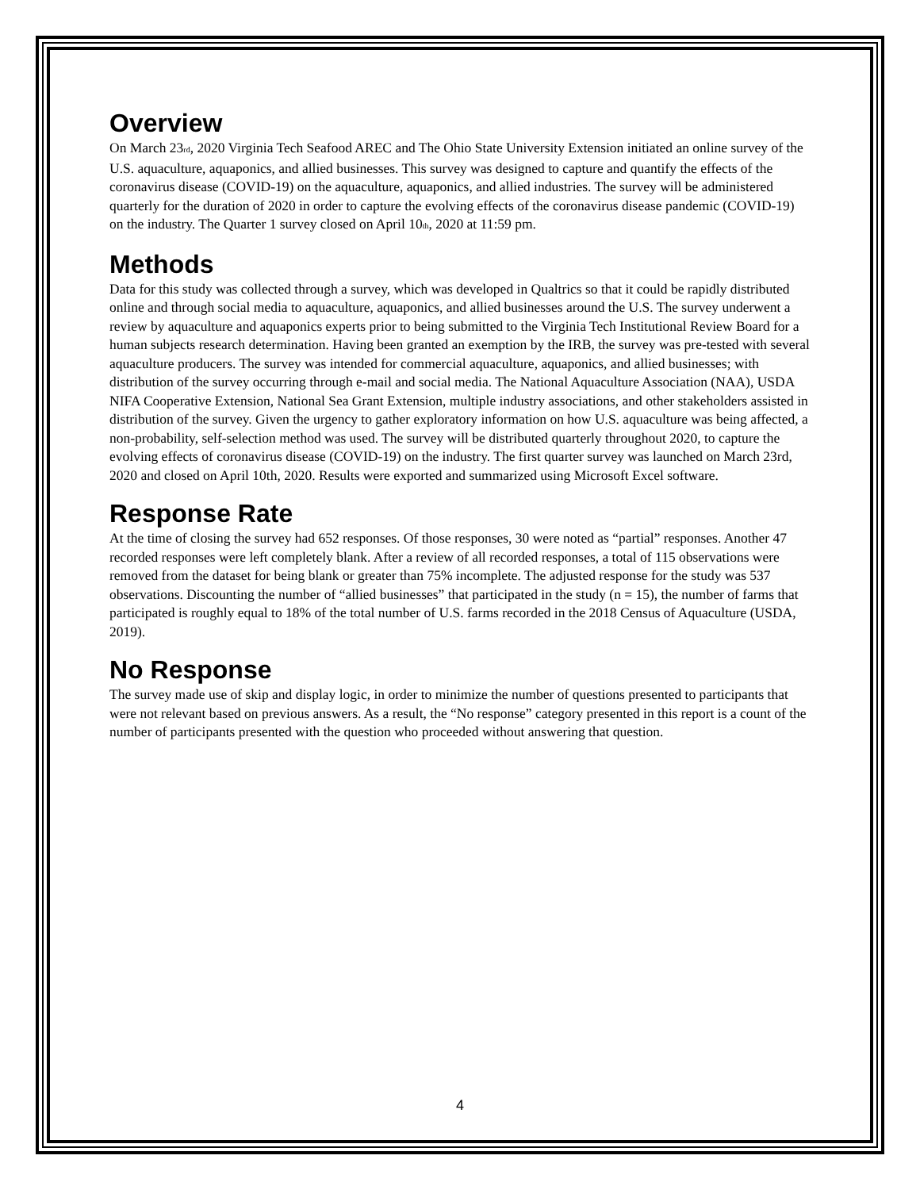Overview
On March 23<sub>rd</sub>, 2020 Virginia Tech Seafood AREC and The Ohio State University Extension initiated an online survey of the U.S. aquaculture, aquaponics, and allied businesses. This survey was designed to capture and quantify the effects of the coronavirus disease (COVID-19) on the aquaculture, aquaponics, and allied industries. The survey will be administered quarterly for the duration of 2020 in order to capture the evolving effects of the coronavirus disease pandemic (COVID-19) on the industry. The Quarter 1 survey closed on April 10<sub>th</sub>, 2020 at 11:59 pm.
Methods
Data for this study was collected through a survey, which was developed in Qualtrics so that it could be rapidly distributed online and through social media to aquaculture, aquaponics, and allied businesses around the U.S. The survey underwent a review by aquaculture and aquaponics experts prior to being submitted to the Virginia Tech Institutional Review Board for a human subjects research determination. Having been granted an exemption by the IRB, the survey was pre-tested with several aquaculture producers. The survey was intended for commercial aquaculture, aquaponics, and allied businesses; with distribution of the survey occurring through e-mail and social media. The National Aquaculture Association (NAA), USDA NIFA Cooperative Extension, National Sea Grant Extension, multiple industry associations, and other stakeholders assisted in distribution of the survey. Given the urgency to gather exploratory information on how U.S. aquaculture was being affected, a non-probability, self-selection method was used. The survey will be distributed quarterly throughout 2020, to capture the evolving effects of coronavirus disease (COVID-19) on the industry. The first quarter survey was launched on March 23rd, 2020 and closed on April 10th, 2020. Results were exported and summarized using Microsoft Excel software.
Response Rate
At the time of closing the survey had 652 responses. Of those responses, 30 were noted as “partial” responses. Another 47 recorded responses were left completely blank. After a review of all recorded responses, a total of 115 observations were removed from the dataset for being blank or greater than 75% incomplete. The adjusted response for the study was 537 observations. Discounting the number of “allied businesses” that participated in the study (n = 15), the number of farms that participated is roughly equal to 18% of the total number of U.S. farms recorded in the 2018 Census of Aquaculture (USDA, 2019).
No Response
The survey made use of skip and display logic, in order to minimize the number of questions presented to participants that were not relevant based on previous answers. As a result, the “No response” category presented in this report is a count of the number of participants presented with the question who proceeded without answering that question.
4